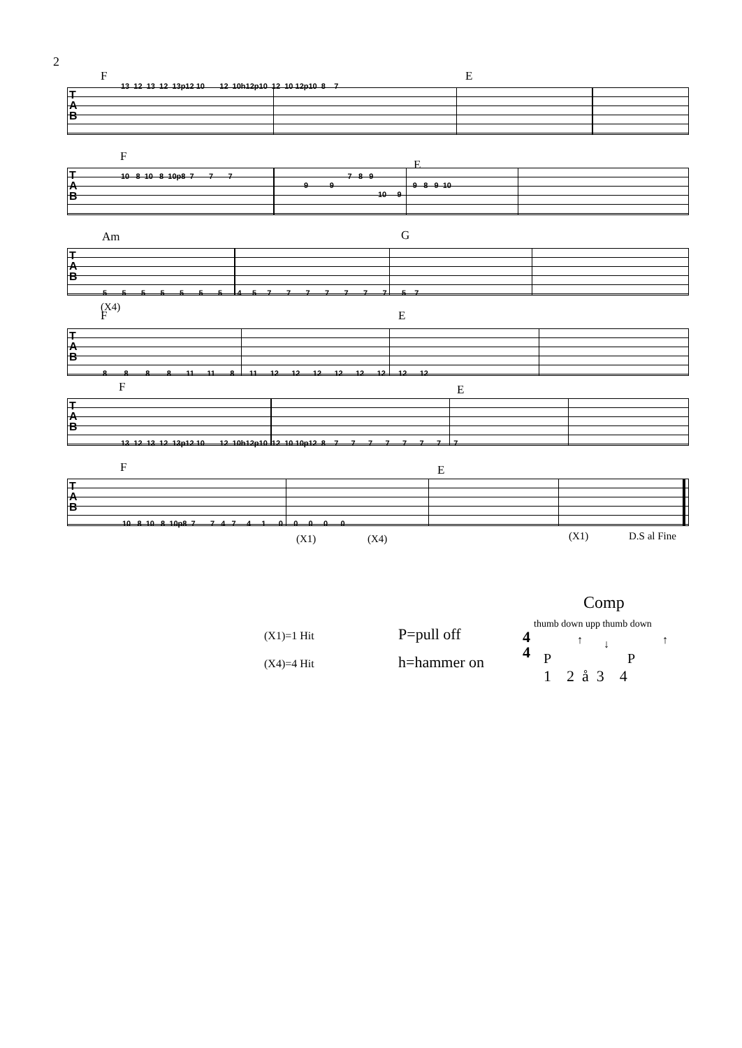2
F E
T
A
B
13 12 13 12 13p12 10 12 10h12p10 12 10 12p10 8 7
F
E
T
A
B
10 8 10 8 10p8 7 7 7 7 8 9
9 9 9 8 9 10
10 9
Am G
T
A
B
5 5 5 5 5 5 5 4 5 7 7 7 7 7 7 7 5 7
(X4)
F E
T
A
B
8 8 8 8 11 11 8 11 12 12 12 12 12 12 12 12
F E
T
A
B
13 12 13 12 13p12 10 12 10h12p10 12 10 10p12 8 7 7 7 7 7 7 7 7
F E
T
A
B
10 8 10 8 10p8 7 7 4 7 4 1 0 0 0 0 0
(X1) (X4) (X1) D.S al Fine
Comp
thumb down upp thumb down
(X1)=1 Hit P=pull off
(X4)=4 Hit h=hammer on
4
4
P
↑ ↓
P
↑
1 2 å 3 4